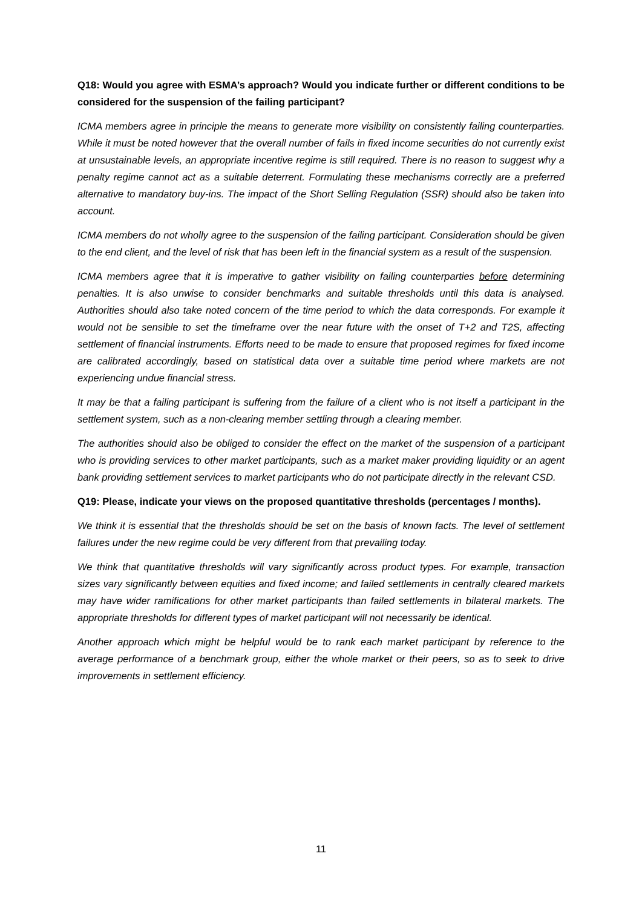Q18: Would you agree with ESMA’s approach? Would you indicate further or different conditions to be considered for the suspension of the failing participant?
ICMA members agree in principle the means to generate more visibility on consistently failing counterparties. While it must be noted however that the overall number of fails in fixed income securities do not currently exist at unsustainable levels, an appropriate incentive regime is still required. There is no reason to suggest why a penalty regime cannot act as a suitable deterrent. Formulating these mechanisms correctly are a preferred alternative to mandatory buy-ins. The impact of the Short Selling Regulation (SSR) should also be taken into account.
ICMA members do not wholly agree to the suspension of the failing participant. Consideration should be given to the end client, and the level of risk that has been left in the financial system as a result of the suspension.
ICMA members agree that it is imperative to gather visibility on failing counterparties before determining penalties. It is also unwise to consider benchmarks and suitable thresholds until this data is analysed. Authorities should also take noted concern of the time period to which the data corresponds. For example it would not be sensible to set the timeframe over the near future with the onset of T+2 and T2S, affecting settlement of financial instruments. Efforts need to be made to ensure that proposed regimes for fixed income are calibrated accordingly, based on statistical data over a suitable time period where markets are not experiencing undue financial stress.
It may be that a failing participant is suffering from the failure of a client who is not itself a participant in the settlement system, such as a non-clearing member settling through a clearing member.
The authorities should also be obliged to consider the effect on the market of the suspension of a participant who is providing services to other market participants, such as a market maker providing liquidity or an agent bank providing settlement services to market participants who do not participate directly in the relevant CSD.
Q19: Please, indicate your views on the proposed quantitative thresholds (percentages / months).
We think it is essential that the thresholds should be set on the basis of known facts. The level of settlement failures under the new regime could be very different from that prevailing today.
We think that quantitative thresholds will vary significantly across product types. For example, transaction sizes vary significantly between equities and fixed income; and failed settlements in centrally cleared markets may have wider ramifications for other market participants than failed settlements in bilateral markets. The appropriate thresholds for different types of market participant will not necessarily be identical.
Another approach which might be helpful would be to rank each market participant by reference to the average performance of a benchmark group, either the whole market or their peers, so as to seek to drive improvements in settlement efficiency.
11